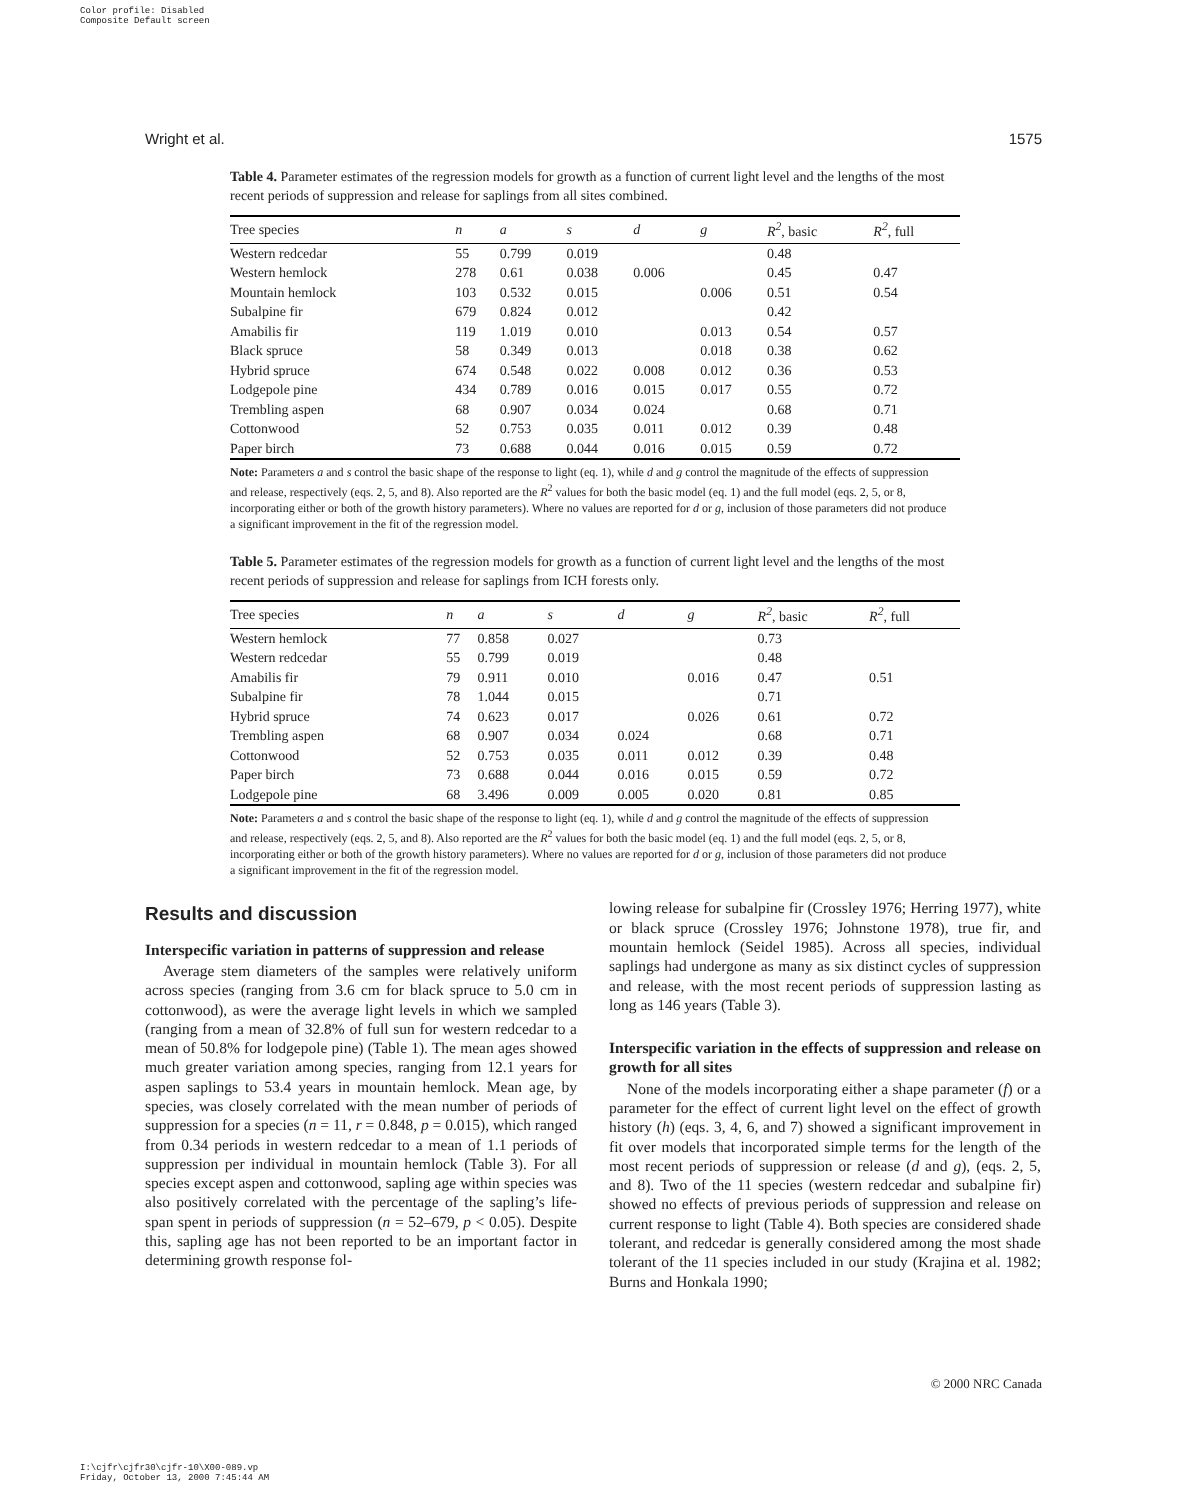Color profile: Disabled
Composite Default screen
Wright et al. 1575
Table 4. Parameter estimates of the regression models for growth as a function of current light level and the lengths of the most recent periods of suppression and release for saplings from all sites combined.
| Tree species | n | a | s | d | g | R<sup>2</sup> , basic | R<sup>2</sup> , full |
| --- | --- | --- | --- | --- | --- | --- | --- |
| Western redcedar | 55 | 0.799 | 0.019 | | | 0.48 | |
| Western hemlock | 278 | 0.61 | 0.038 | 0.006 | | 0.45 | 0.47 |
| Mountain hemlock | 103 | 0.532 | 0.015 | | 0.006 | 0.51 | 0.54 |
| Subalpine fir | 679 | 0.824 | 0.012 | | | 0.42 | |
| Amabilis fir | 119 | 1.019 | 0.010 | | 0.013 | 0.54 | 0.57 |
| Black spruce | 58 | 0.349 | 0.013 | | 0.018 | 0.38 | 0.62 |
| Hybrid spruce | 674 | 0.548 | 0.022 | 0.008 | 0.012 | 0.36 | 0.53 |
| Lodgepole pine | 434 | 0.789 | 0.016 | 0.015 | 0.017 | 0.55 | 0.72 |
| Trembling aspen | 68 | 0.907 | 0.034 | 0.024 | | 0.68 | 0.71 |
| Cottonwood | 52 | 0.753 | 0.035 | 0.011 | 0.012 | 0.39 | 0.48 |
| Paper birch | 73 | 0.688 | 0.044 | 0.016 | 0.015 | 0.59 | 0.72 |
Note: Parameters a and s control the basic shape of the response to light (eq. 1), while d and g control the magnitude of the effects of suppression and release, respectively (eqs. 2, 5, and 8). Also reported are the R<sup>2</sup> values for both the basic model (eq. 1) and the full model (eqs. 2, 5, or 8, incorporating either or both of the growth history parameters). Where no values are reported for d or g, inclusion of those parameters did not produce a significant improvement in the fit of the regression model.
Table 5. Parameter estimates of the regression models for growth as a function of current light level and the lengths of the most recent periods of suppression and release for saplings from ICH forests only.
| Tree species | n | a | s | d | g | R<sup>2</sup> , basic | R<sup>2</sup> , full |
| --- | --- | --- | --- | --- | --- | --- | --- |
| Western hemlock | 77 | 0.858 | 0.027 | | | 0.73 | |
| Western redcedar | 55 | 0.799 | 0.019 | | | 0.48 | |
| Amabilis fir | 79 | 0.911 | 0.010 | | 0.016 | 0.47 | 0.51 |
| Subalpine fir | 78 | 1.044 | 0.015 | | | 0.71 | |
| Hybrid spruce | 74 | 0.623 | 0.017 | | 0.026 | 0.61 | 0.72 |
| Trembling aspen | 68 | 0.907 | 0.034 | 0.024 | | 0.68 | 0.71 |
| Cottonwood | 52 | 0.753 | 0.035 | 0.011 | 0.012 | 0.39 | 0.48 |
| Paper birch | 73 | 0.688 | 0.044 | 0.016 | 0.015 | 0.59 | 0.72 |
| Lodgepole pine | 68 | 3.496 | 0.009 | 0.005 | 0.020 | 0.81 | 0.85 |
Note: Parameters a and s control the basic shape of the response to light (eq. 1), while d and g control the magnitude of the effects of suppression and release, respectively (eqs. 2, 5, and 8). Also reported are the R<sup>2</sup> values for both the basic model (eq. 1) and the full model (eqs. 2, 5, or 8, incorporating either or both of the growth history parameters). Where no values are reported for d or g, inclusion of those parameters did not produce a significant improvement in the fit of the regression model.
Results and discussion
Interspecific variation in patterns of suppression and release
Average stem diameters of the samples were relatively uniform across species (ranging from 3.6 cm for black spruce to 5.0 cm in cottonwood), as were the average light levels in which we sampled (ranging from a mean of 32.8% of full sun for western redcedar to a mean of 50.8% for lodgepole pine) (Table 1). The mean ages showed much greater variation among species, ranging from 12.1 years for aspen saplings to 53.4 years in mountain hemlock. Mean age, by species, was closely correlated with the mean number of periods of suppression for a species (n = 11, r = 0.848, p = 0.015), which ranged from 0.34 periods in western redcedar to a mean of 1.1 periods of suppression per individual in mountain hemlock (Table 3). For all species except aspen and cottonwood, sapling age within species was also positively correlated with the percentage of the sapling’s life-span spent in periods of suppression (n = 52–679, p < 0.05). Despite this, sapling age has not been reported to be an important factor in determining growth response fol-
lowing release for subalpine fir (Crossley 1976; Herring 1977), white or black spruce (Crossley 1976; Johnstone 1978), true fir, and mountain hemlock (Seidel 1985). Across all species, individual saplings had undergone as many as six distinct cycles of suppression and release, with the most recent periods of suppression lasting as long as 146 years (Table 3).
Interspecific variation in the effects of suppression and release on growth for all sites
None of the models incorporating either a shape parameter (f) or a parameter for the effect of current light level on the effect of growth history (h) (eqs. 3, 4, 6, and 7) showed a significant improvement in fit over models that incorporated simple terms for the length of the most recent periods of suppression or release (d and g), (eqs. 2, 5, and 8). Two of the 11 species (western redcedar and subalpine fir) showed no effects of previous periods of suppression and release on current response to light (Table 4). Both species are considered shade tolerant, and redcedar is generally considered among the most shade tolerant of the 11 species included in our study (Krajina et al. 1982; Burns and Honkala 1990;
© 2000 NRC Canada
I:\cjfr\cjfr30\cjfr-10\X00-089.vp
Friday, October 13, 2000 7:45:44 AM